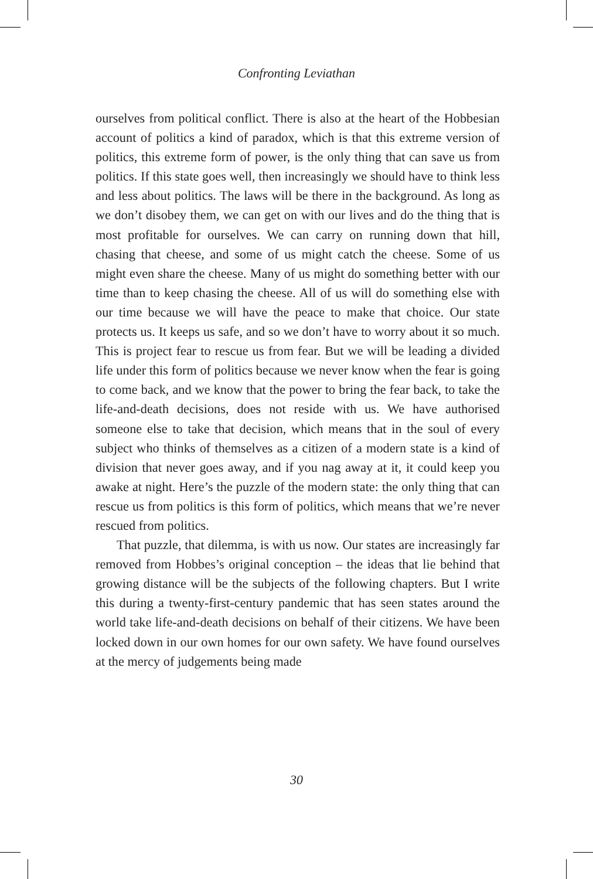Confronting Leviathan
ourselves from political conflict. There is also at the heart of the Hobbesian account of politics a kind of paradox, which is that this extreme version of politics, this extreme form of power, is the only thing that can save us from politics. If this state goes well, then increasingly we should have to think less and less about politics. The laws will be there in the background. As long as we don’t disobey them, we can get on with our lives and do the thing that is most profitable for ourselves. We can carry on running down that hill, chasing that cheese, and some of us might catch the cheese. Some of us might even share the cheese. Many of us might do something better with our time than to keep chasing the cheese. All of us will do something else with our time because we will have the peace to make that choice. Our state protects us. It keeps us safe, and so we don’t have to worry about it so much. This is project fear to rescue us from fear. But we will be leading a divided life under this form of politics because we never know when the fear is going to come back, and we know that the power to bring the fear back, to take the life-and-death decisions, does not reside with us. We have authorised someone else to take that decision, which means that in the soul of every subject who thinks of themselves as a citizen of a modern state is a kind of division that never goes away, and if you nag away at it, it could keep you awake at night. Here’s the puzzle of the modern state: the only thing that can rescue us from politics is this form of politics, which means that we’re never rescued from politics.
That puzzle, that dilemma, is with us now. Our states are increasingly far removed from Hobbes’s original conception – the ideas that lie behind that growing distance will be the subjects of the following chapters. But I write this during a twenty-first-century pandemic that has seen states around the world take life-and-death decisions on behalf of their citizens. We have been locked down in our own homes for our own safety. We have found ourselves at the mercy of judgements being made
30